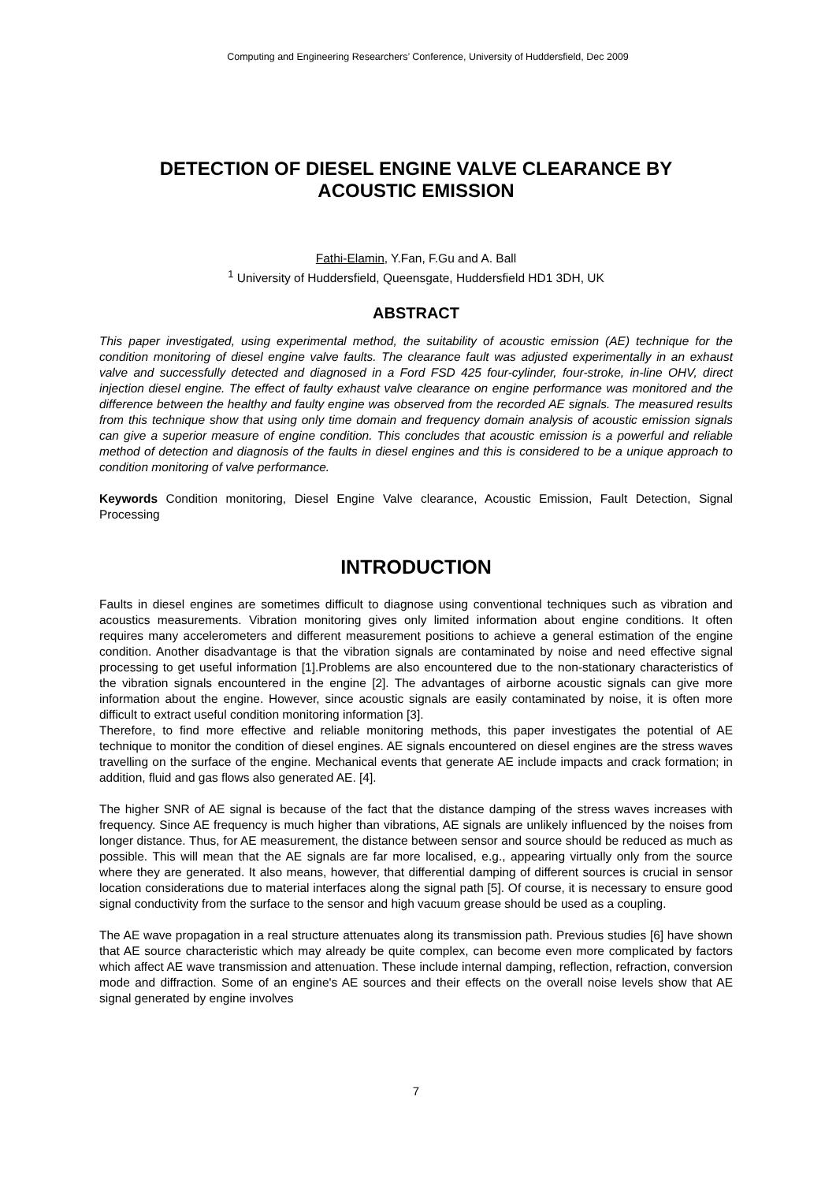Computing and Engineering Researchers’ Conference, University of Huddersfield, Dec 2009
DETECTION OF DIESEL ENGINE VALVE CLEARANCE BY
ACOUSTIC EMISSION
Fathi-Elamin, Y.Fan, F.Gu and A. Ball
<sup>1</sup> University of Huddersfield, Queensgate, Huddersfield HD1 3DH, UK
ABSTRACT
This paper investigated, using experimental method, the suitability of acoustic emission (AE) technique for the condition monitoring of diesel engine valve faults. The clearance fault was adjusted experimentally in an exhaust valve and successfully detected and diagnosed in a Ford FSD 425 four-cylinder, four-stroke, in-line OHV, direct injection diesel engine. The effect of faulty exhaust valve clearance on engine performance was monitored and the difference between the healthy and faulty engine was observed from the recorded AE signals. The measured results from this technique show that using only time domain and frequency domain analysis of acoustic emission signals can give a superior measure of engine condition. This concludes that acoustic emission is a powerful and reliable method of detection and diagnosis of the faults in diesel engines and this is considered to be a unique approach to condition monitoring of valve performance.
Keywords Condition monitoring, Diesel Engine Valve clearance, Acoustic Emission, Fault Detection, Signal Processing
INTRODUCTION
Faults in diesel engines are sometimes difficult to diagnose using conventional techniques such as vibration and acoustics measurements. Vibration monitoring gives only limited information about engine conditions. It often requires many accelerometers and different measurement positions to achieve a general estimation of the engine condition. Another disadvantage is that the vibration signals are contaminated by noise and need effective signal processing to get useful information [1].Problems are also encountered due to the non-stationary characteristics of the vibration signals encountered in the engine [2]. The advantages of airborne acoustic signals can give more information about the engine. However, since acoustic signals are easily contaminated by noise, it is often more difficult to extract useful condition monitoring information [3].
Therefore, to find more effective and reliable monitoring methods, this paper investigates the potential of AE technique to monitor the condition of diesel engines. AE signals encountered on diesel engines are the stress waves travelling on the surface of the engine. Mechanical events that generate AE include impacts and crack formation; in addition, fluid and gas flows also generated AE. [4].
The higher SNR of AE signal is because of the fact that the distance damping of the stress waves increases with frequency. Since AE frequency is much higher than vibrations, AE signals are unlikely influenced by the noises from longer distance. Thus, for AE measurement, the distance between sensor and source should be reduced as much as possible. This will mean that the AE signals are far more localised, e.g., appearing virtually only from the source where they are generated. It also means, however, that differential damping of different sources is crucial in sensor location considerations due to material interfaces along the signal path [5]. Of course, it is necessary to ensure good signal conductivity from the surface to the sensor and high vacuum grease should be used as a coupling.
The AE wave propagation in a real structure attenuates along its transmission path. Previous studies [6] have shown that AE source characteristic which may already be quite complex, can become even more complicated by factors which affect AE wave transmission and attenuation. These include internal damping, reflection, refraction, conversion mode and diffraction. Some of an engine's AE sources and their effects on the overall noise levels show that AE signal generated by engine involves
7